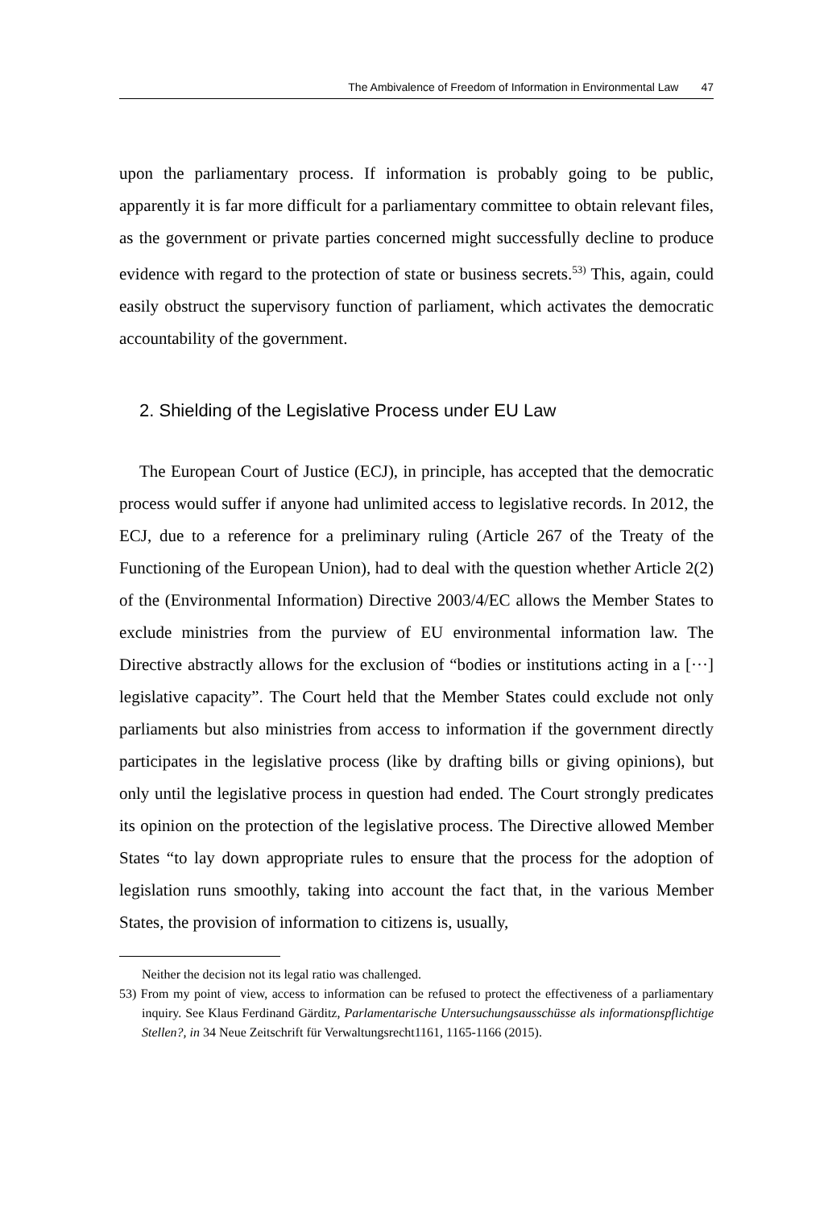The Ambivalence of Freedom of Information in Environmental Law 47
upon the parliamentary process. If information is probably going to be public, apparently it is far more difficult for a parliamentary committee to obtain relevant files, as the government or private parties concerned might successfully decline to produce evidence with regard to the protection of state or business secrets.<sup>53)</sup> This, again, could easily obstruct the supervisory function of parliament, which activates the democratic accountability of the government.
2. Shielding of the Legislative Process under EU Law
The European Court of Justice (ECJ), in principle, has accepted that the democratic process would suffer if anyone had unlimited access to legislative records. In 2012, the ECJ, due to a reference for a preliminary ruling (Article 267 of the Treaty of the Functioning of the European Union), had to deal with the question whether Article 2(2) of the (Environmental Information) Directive 2003/4/EC allows the Member States to exclude ministries from the purview of EU environmental information law. The Directive abstractly allows for the exclusion of “bodies or institutions acting in a [···] legislative capacity”. The Court held that the Member States could exclude not only parliaments but also ministries from access to information if the government directly participates in the legislative process (like by drafting bills or giving opinions), but only until the legislative process in question had ended. The Court strongly predicates its opinion on the protection of the legislative process. The Directive allowed Member States “to lay down appropriate rules to ensure that the process for the adoption of legislation runs smoothly, taking into account the fact that, in the various Member States, the provision of information to citizens is, usually,
Neither the decision not its legal ratio was challenged.
53) From my point of view, access to information can be refused to protect the effectiveness of a parliamentary inquiry. See Klaus Ferdinand Gärditz, Parlamentarische Untersuchungsausschüsse als informationspflichtige Stellen?, in 34 Neue Zeitschrift für Verwaltungsrecht1161, 1165-1166 (2015).